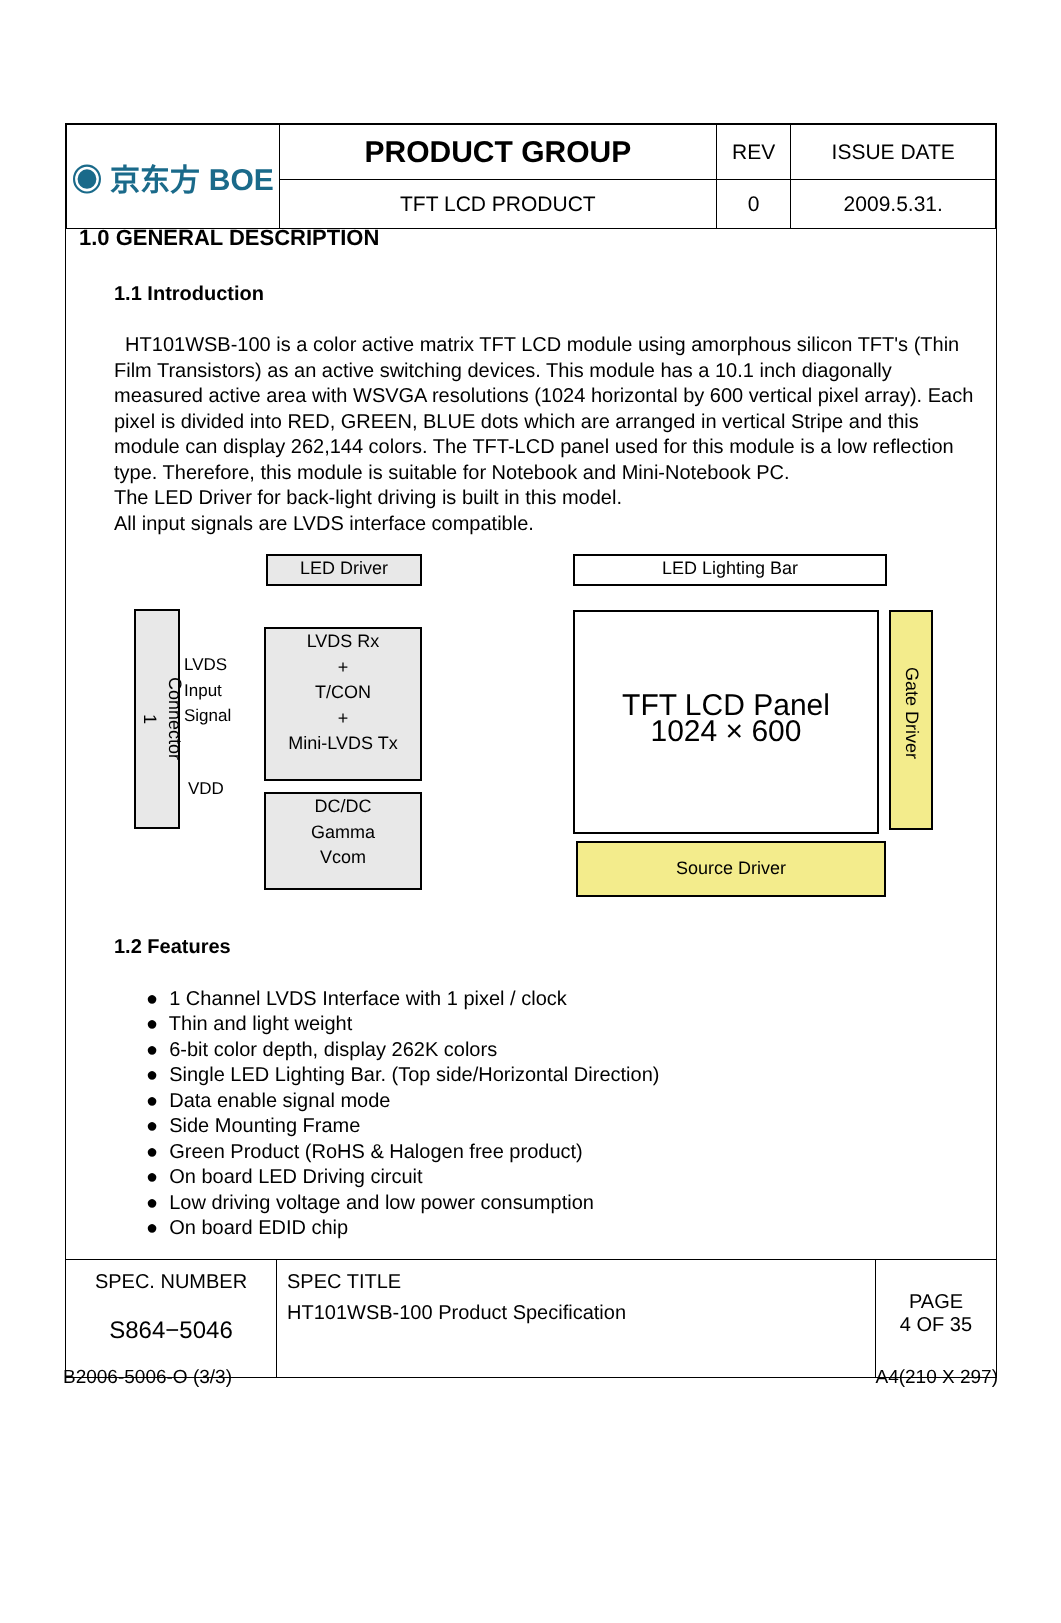| ◉ 京东方 BOE | PRODUCT GROUP | REV | ISSUE DATE |
| | TFT LCD PRODUCT | 0 | 2009.5.31. |
1.0 GENERAL DESCRIPTION
1.1 Introduction
HT101WSB-100 is a color active matrix TFT LCD module using amorphous silicon TFT's (Thin Film Transistors) as an active switching devices. This module has a 10.1 inch diagonally measured active area with WSVGA resolutions (1024 horizontal by 600 vertical pixel array). Each pixel is divided into RED, GREEN, BLUE dots which are arranged in vertical Stripe and this module can display 262,144 colors. The TFT-LCD panel used for this module is a low reflection type. Therefore, this module is suitable for Notebook and Mini-Notebook PC.
The LED Driver for back-light driving is built in this model.
All input signals are LVDS interface compatible.
LED Driver LED Lighting Bar
Connector 1
LVDS
Input
Signal
VDD
LVDS Rx
+
T/CON
+
Mini-LVDS Tx
DC/DC
Gamma
Vcom
TFT LCD Panel
1024 × 600
Gate Driver
Source Driver
1.2 Features
● 1 Channel LVDS Interface with 1 pixel / clock
● Thin and light weight
● 6-bit color depth, display 262K colors
● Single LED Lighting Bar. (Top side/Horizontal Direction)
● Data enable signal mode
● Side Mounting Frame
● Green Product (RoHS & Halogen free product)
● On board LED Driving circuit
● Low driving voltage and low power consumption
● On board EDID chip
| SPEC. NUMBER S864−5046 | SPEC TITLE HT101WSB-100 Product Specification | PAGE 4 OF 35 |
B2006-5006-O (3/3) A4(210 X 297)